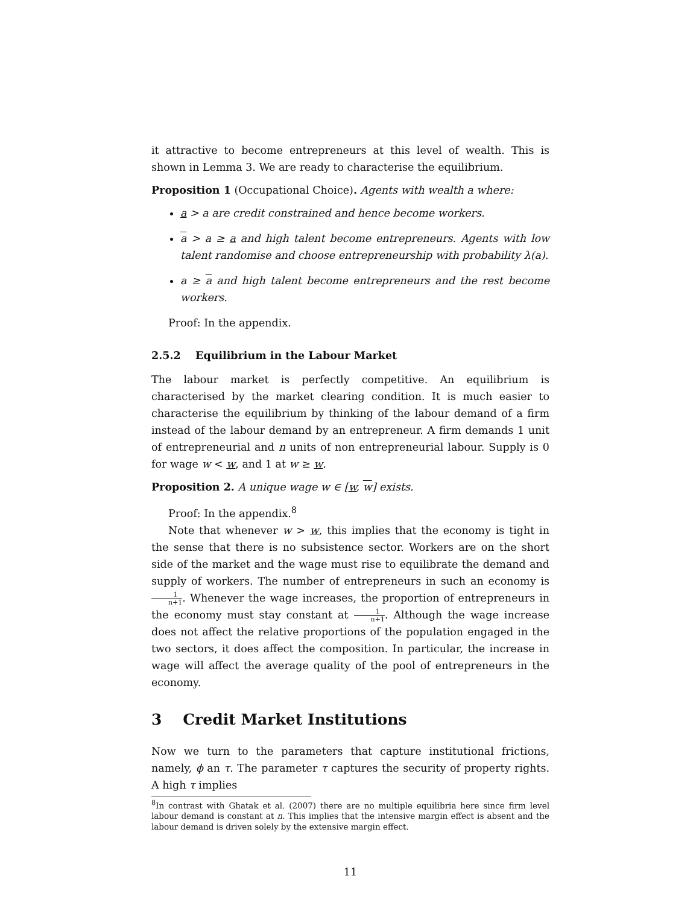it attractive to become entrepreneurs at this level of wealth. This is shown in Lemma 3. We are ready to characterise the equilibrium.
Proposition 1 (Occupational Choice). Agents with wealth a where:
a > a are credit constrained and hence become workers.
a > a ≥ a and high talent become entrepreneurs. Agents with low talent randomise and choose entrepreneurship with probability λ(a).
a ≥ a and high talent become entrepreneurs and the rest become workers.
Proof: In the appendix.
2.5.2 Equilibrium in the Labour Market
The labour market is perfectly competitive. An equilibrium is characterised by the market clearing condition. It is much easier to characterise the equilibrium by thinking of the labour demand of a firm instead of the labour demand by an entrepreneur. A firm demands 1 unit of entrepreneurial and n units of non entrepreneurial labour. Supply is 0 for wage w < w, and 1 at w ≥ w.
Proposition 2. A unique wage w ∈ [w, w] exists.
Proof: In the appendix.<sup>8</sup>
Note that whenever w > w, this implies that the economy is tight in the sense that there is no subsistence sector. Workers are on the short side of the market and the wage must rise to equilibrate the demand and supply of workers. The number of entrepreneurs in such an economy is 1 n+1. Whenever the wage increases, the proportion of entrepreneurs in the economy must stay constant at 1 n+1. Although the wage increase does not affect the relative proportions of the population engaged in the two sectors, it does affect the composition. In particular, the increase in wage will affect the average quality of the pool of entrepreneurs in the economy.
3 Credit Market Institutions
Now we turn to the parameters that capture institutional frictions, namely, ϕ an τ. The parameter τ captures the security of property rights. A high τ implies
<sup>8</sup> In contrast with Ghatak et al. (2007) there are no multiple equilibria here since firm level labour demand is constant at n. This implies that the intensive margin effect is absent and the labour demand is driven solely by the extensive margin effect.
11